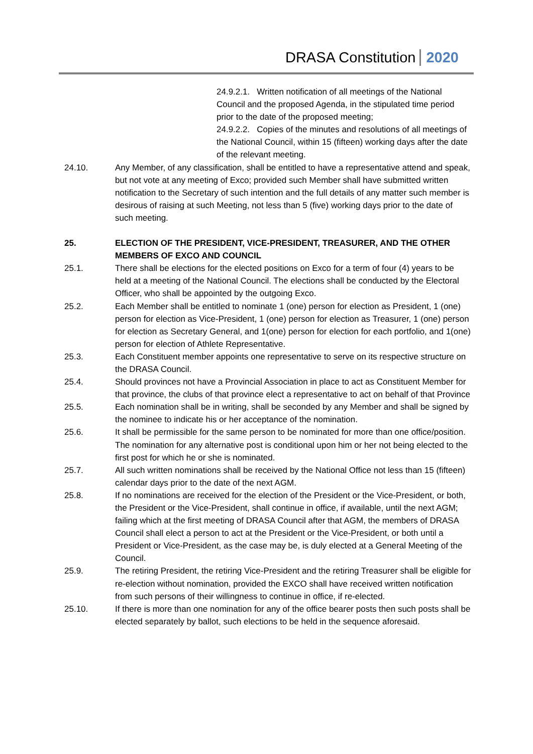DRASA Constitution 2020
24.9.2.1. Written notification of all meetings of the National Council and the proposed Agenda, in the stipulated time period prior to the date of the proposed meeting;
24.9.2.2. Copies of the minutes and resolutions of all meetings of the National Council, within 15 (fifteen) working days after the date of the relevant meeting.
24.10. Any Member, of any classification, shall be entitled to have a representative attend and speak, but not vote at any meeting of Exco; provided such Member shall have submitted written notification to the Secretary of such intention and the full details of any matter such member is desirous of raising at such Meeting, not less than 5 (five) working days prior to the date of such meeting.
25. ELECTION OF THE PRESIDENT, VICE-PRESIDENT, TREASURER, AND THE OTHER MEMBERS OF EXCO AND COUNCIL
25.1. There shall be elections for the elected positions on Exco for a term of four (4) years to be held at a meeting of the National Council. The elections shall be conducted by the Electoral Officer, who shall be appointed by the outgoing Exco.
25.2. Each Member shall be entitled to nominate 1 (one) person for election as President, 1 (one) person for election as Vice-President, 1 (one) person for election as Treasurer, 1 (one) person for election as Secretary General, and 1(one) person for election for each portfolio, and 1(one) person for election of Athlete Representative.
25.3. Each Constituent member appoints one representative to serve on its respective structure on the DRASA Council.
25.4. Should provinces not have a Provincial Association in place to act as Constituent Member for that province, the clubs of that province elect a representative to act on behalf of that Province
25.5. Each nomination shall be in writing, shall be seconded by any Member and shall be signed by the nominee to indicate his or her acceptance of the nomination.
25.6. It shall be permissible for the same person to be nominated for more than one office/position. The nomination for any alternative post is conditional upon him or her not being elected to the first post for which he or she is nominated.
25.7. All such written nominations shall be received by the National Office not less than 15 (fifteen) calendar days prior to the date of the next AGM.
25.8. If no nominations are received for the election of the President or the Vice-President, or both, the President or the Vice-President, shall continue in office, if available, until the next AGM; failing which at the first meeting of DRASA Council after that AGM, the members of DRASA Council shall elect a person to act at the President or the Vice-President, or both until a President or Vice-President, as the case may be, is duly elected at a General Meeting of the Council.
25.9. The retiring President, the retiring Vice-President and the retiring Treasurer shall be eligible for re-election without nomination, provided the EXCO shall have received written notification from such persons of their willingness to continue in office, if re-elected.
25.10. If there is more than one nomination for any of the office bearer posts then such posts shall be elected separately by ballot, such elections to be held in the sequence aforesaid.